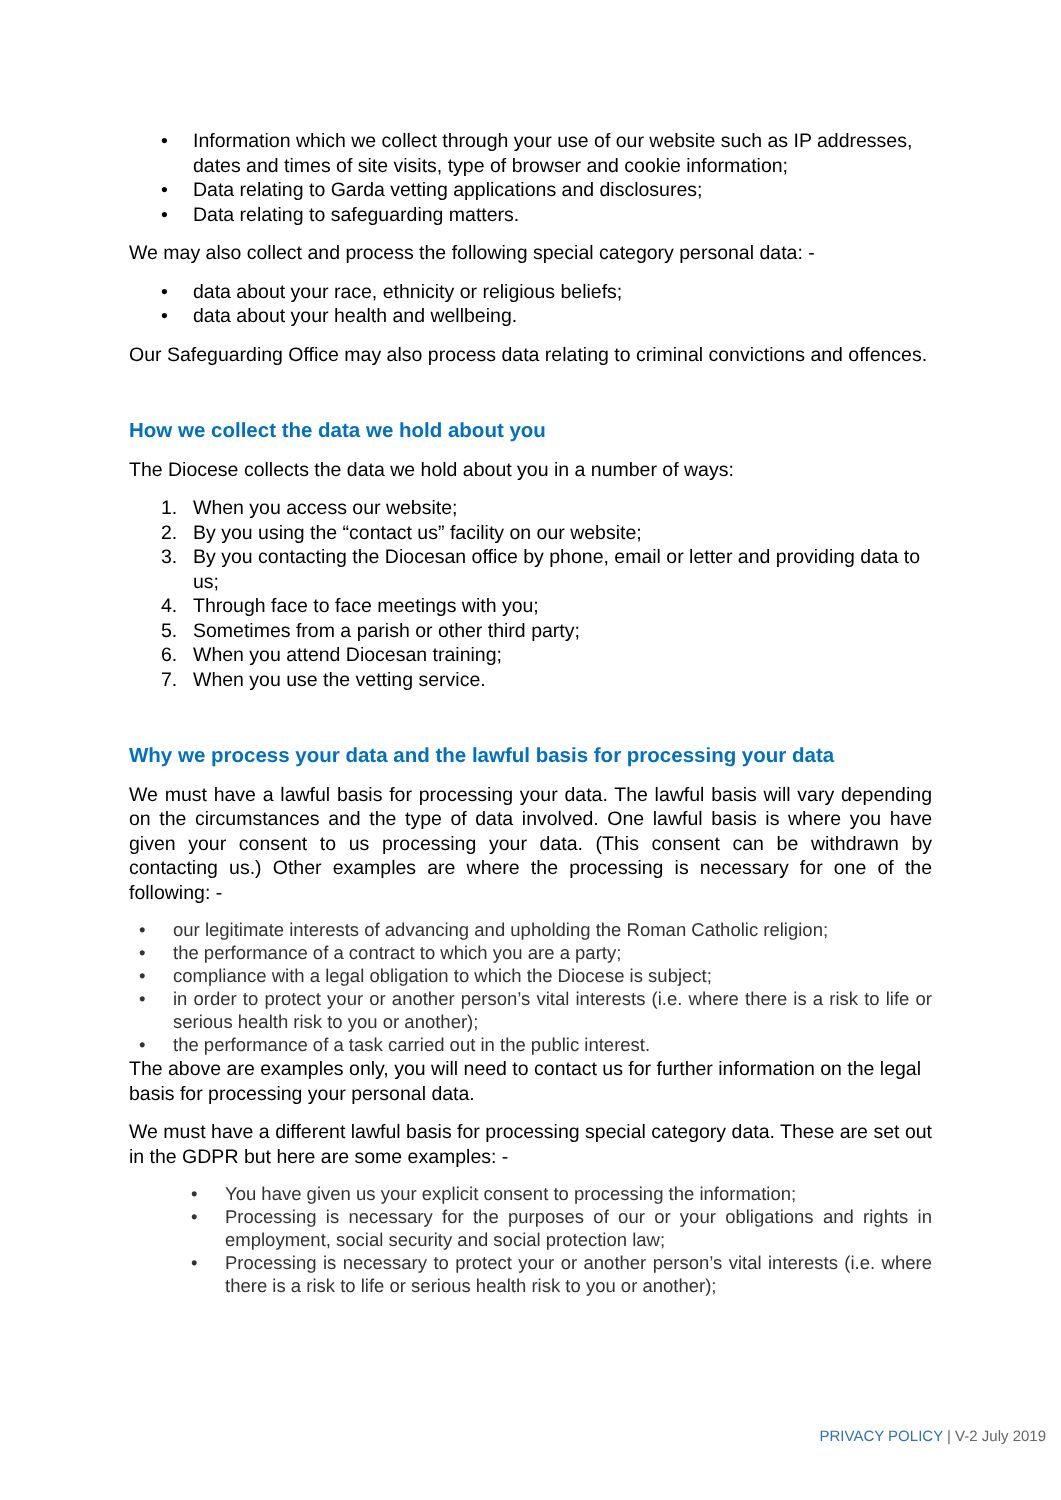• Information which we collect through your use of our website such as IP addresses, dates and times of site visits, type of browser and cookie information;
• Data relating to Garda vetting applications and disclosures;
• Data relating to safeguarding matters.
We may also collect and process the following special category personal data: -
• data about your race, ethnicity or religious beliefs;
• data about your health and wellbeing.
Our Safeguarding Office may also process data relating to criminal convictions and offences.
How we collect the data we hold about you
The Diocese collects the data we hold about you in a number of ways:
1. When you access our website;
2. By you using the “contact us” facility on our website;
3. By you contacting the Diocesan office by phone, email or letter and providing data to us;
4. Through face to face meetings with you;
5. Sometimes from a parish or other third party;
6. When you attend Diocesan training;
7. When you use the vetting service.
Why we process your data and the lawful basis for processing your data
We must have a lawful basis for processing your data. The lawful basis will vary depending on the circumstances and the type of data involved. One lawful basis is where you have given your consent to us processing your data. (This consent can be withdrawn by contacting us.) Other examples are where the processing is necessary for one of the following: -
• our legitimate interests of advancing and upholding the Roman Catholic religion;
• the performance of a contract to which you are a party;
• compliance with a legal obligation to which the Diocese is subject;
• in order to protect your or another person’s vital interests (i.e. where there is a risk to life or serious health risk to you or another);
• the performance of a task carried out in the public interest.
The above are examples only, you will need to contact us for further information on the legal basis for processing your personal data.
We must have a different lawful basis for processing special category data. These are set out in the GDPR but here are some examples: -
• You have given us your explicit consent to processing the information;
• Processing is necessary for the purposes of our or your obligations and rights in employment, social security and social protection law;
• Processing is necessary to protect your or another person’s vital interests (i.e. where there is a risk to life or serious health risk to you or another);
PRIVACY POLICY | V-2 July 2019